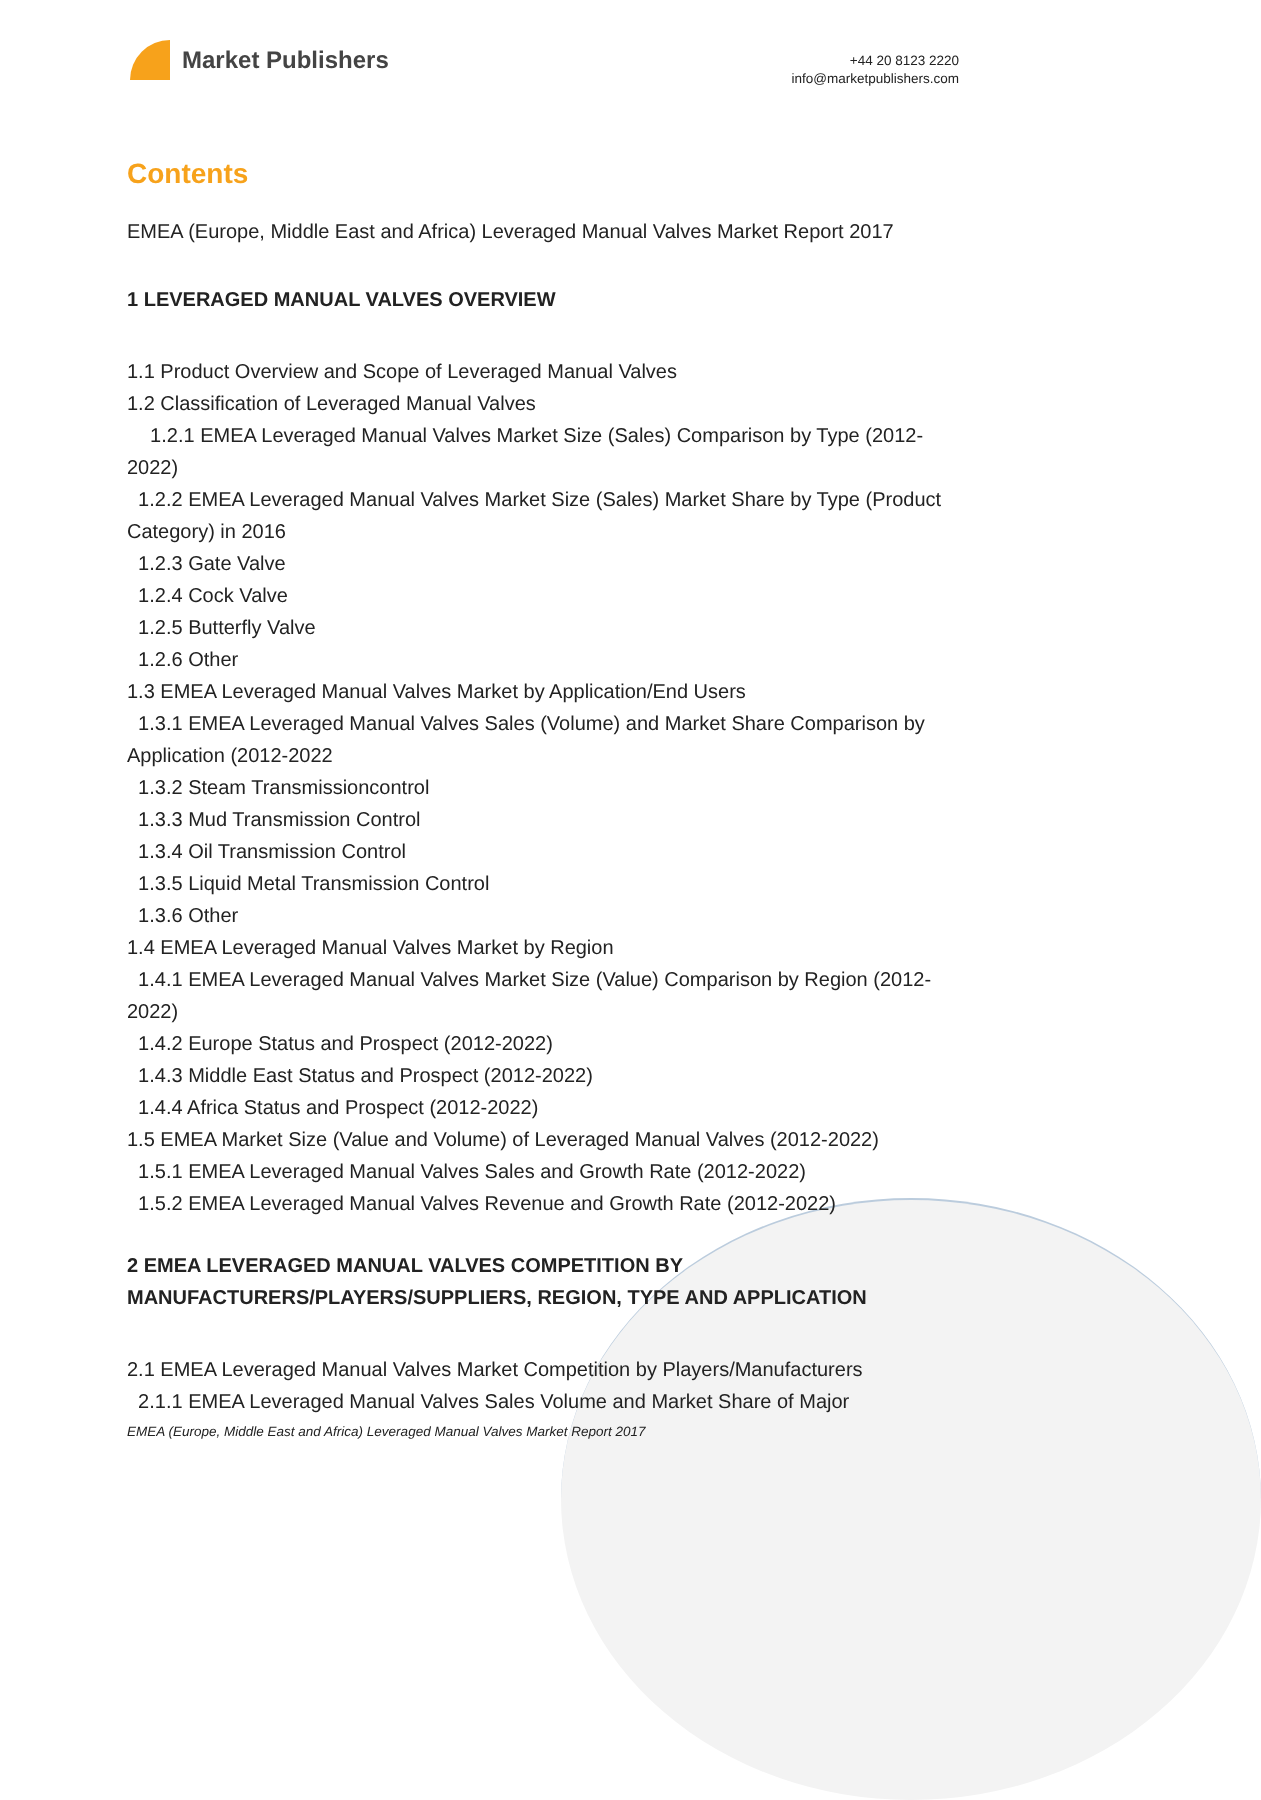Market Publishers
+44 20 8123 2220
info@marketpublishers.com
Contents
EMEA (Europe, Middle East and Africa) Leveraged Manual Valves Market Report 2017
1 LEVERAGED MANUAL VALVES OVERVIEW
1.1 Product Overview and Scope of Leveraged Manual Valves
1.2 Classification of Leveraged Manual Valves
1.2.1 EMEA Leveraged Manual Valves Market Size (Sales) Comparison by Type (2012-2022)
1.2.2 EMEA Leveraged Manual Valves Market Size (Sales) Market Share by Type (Product Category) in 2016
1.2.3 Gate Valve
1.2.4 Cock Valve
1.2.5 Butterfly Valve
1.2.6 Other
1.3 EMEA Leveraged Manual Valves Market by Application/End Users
1.3.1 EMEA Leveraged Manual Valves Sales (Volume) and Market Share Comparison by Application (2012-2022
1.3.2 Steam Transmissioncontrol
1.3.3 Mud Transmission Control
1.3.4 Oil Transmission Control
1.3.5 Liquid Metal Transmission Control
1.3.6 Other
1.4 EMEA Leveraged Manual Valves Market by Region
1.4.1 EMEA Leveraged Manual Valves Market Size (Value) Comparison by Region (2012-2022)
1.4.2 Europe Status and Prospect (2012-2022)
1.4.3 Middle East Status and Prospect (2012-2022)
1.4.4 Africa Status and Prospect (2012-2022)
1.5 EMEA Market Size (Value and Volume) of Leveraged Manual Valves (2012-2022)
1.5.1 EMEA Leveraged Manual Valves Sales and Growth Rate (2012-2022)
1.5.2 EMEA Leveraged Manual Valves Revenue and Growth Rate (2012-2022)
2 EMEA LEVERAGED MANUAL VALVES COMPETITION BY MANUFACTURERS/PLAYERS/SUPPLIERS, REGION, TYPE AND APPLICATION
2.1 EMEA Leveraged Manual Valves Market Competition by Players/Manufacturers
2.1.1 EMEA Leveraged Manual Valves Sales Volume and Market Share of Major
EMEA (Europe, Middle East and Africa) Leveraged Manual Valves Market Report 2017